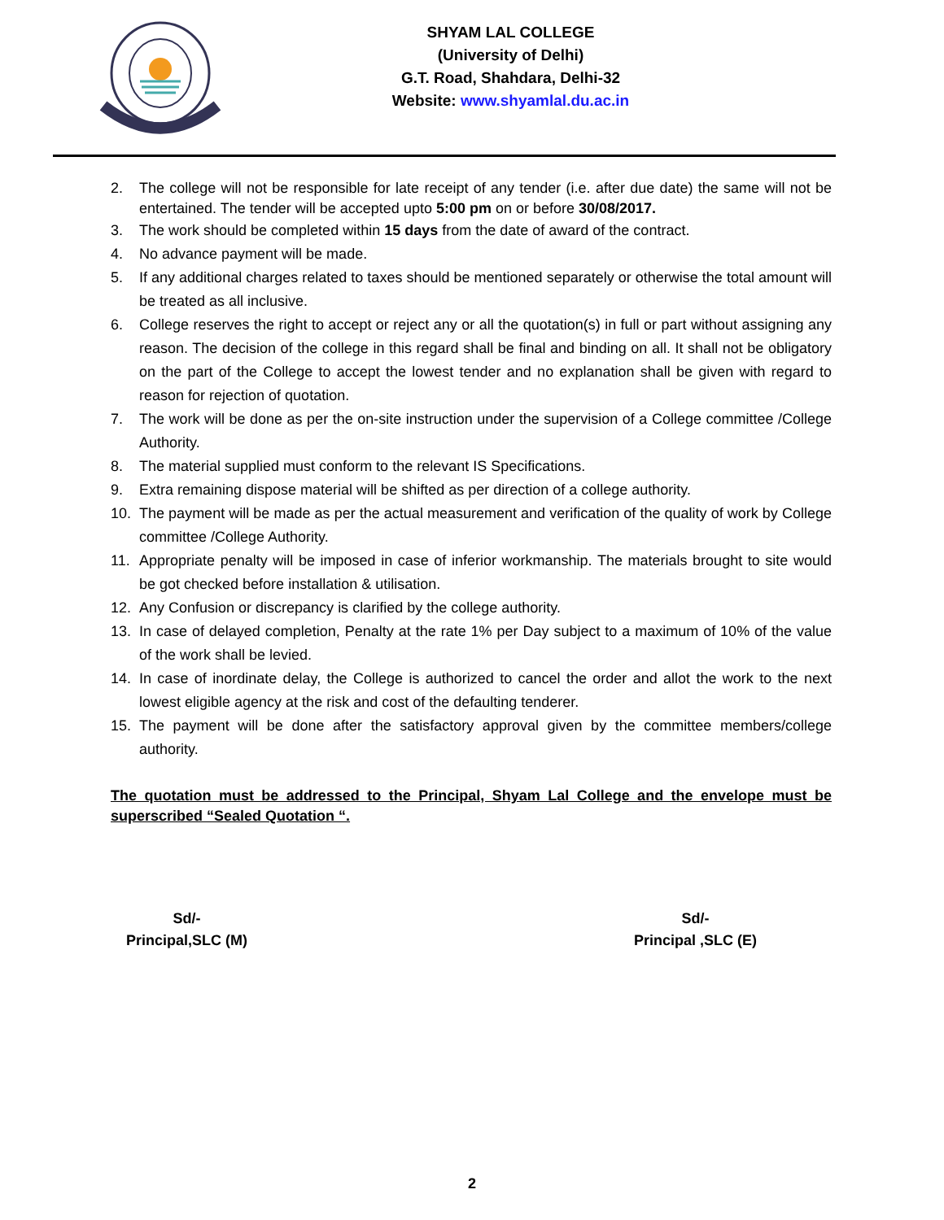SHYAM LAL COLLEGE
(University of Delhi)
G.T. Road, Shahdara, Delhi-32
Website: www.shyamlal.du.ac.in
2. The college will not be responsible for late receipt of any tender (i.e. after due date) the same will not be entertained. The tender will be accepted upto 5:00 pm on or before 30/08/2017.
3. The work should be completed within 15 days from the date of award of the contract.
4. No advance payment will be made.
5. If any additional charges related to taxes should be mentioned separately or otherwise the total amount will be treated as all inclusive.
6. College reserves the right to accept or reject any or all the quotation(s) in full or part without assigning any reason. The decision of the college in this regard shall be final and binding on all. It shall not be obligatory on the part of the College to accept the lowest tender and no explanation shall be given with regard to reason for rejection of quotation.
7. The work will be done as per the on-site instruction under the supervision of a College committee /College Authority.
8. The material supplied must conform to the relevant IS Specifications.
9. Extra remaining dispose material will be shifted as per direction of a college authority.
10. The payment will be made as per the actual measurement and verification of the quality of work by College committee /College Authority.
11. Appropriate penalty will be imposed in case of inferior workmanship. The materials brought to site would be got checked before installation & utilisation.
12. Any Confusion or discrepancy is clarified by the college authority.
13. In case of delayed completion, Penalty at the rate 1% per Day subject to a maximum of 10% of the value of the work shall be levied.
14. In case of inordinate delay, the College is authorized to cancel the order and allot the work to the next lowest eligible agency at the risk and cost of the defaulting tenderer.
15. The payment will be done after the satisfactory approval given by the committee members/college authority.
The quotation must be addressed to the Principal, Shyam Lal College and the envelope must be superscribed “Sealed Quotation “.
Sd/-
Principal,SLC (M)
Sd/-
Principal ,SLC (E)
2